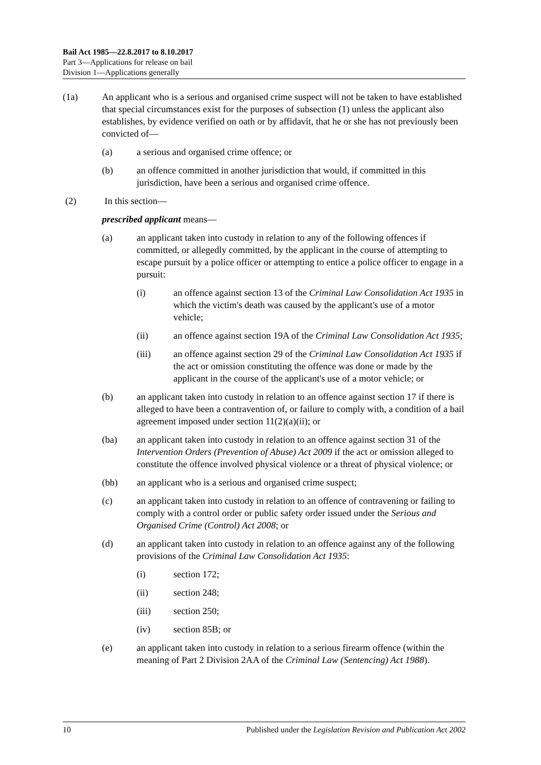Bail Act 1985—22.8.2017 to 8.10.2017
Part 3—Applications for release on bail
Division 1—Applications generally
(1a) An applicant who is a serious and organised crime suspect will not be taken to have established that special circumstances exist for the purposes of subsection (1) unless the applicant also establishes, by evidence verified on oath or by affidavit, that he or she has not previously been convicted of—
(a) a serious and organised crime offence; or
(b) an offence committed in another jurisdiction that would, if committed in this jurisdiction, have been a serious and organised crime offence.
(2) In this section—
prescribed applicant means—
(a) an applicant taken into custody in relation to any of the following offences if committed, or allegedly committed, by the applicant in the course of attempting to escape pursuit by a police officer or attempting to entice a police officer to engage in a pursuit:
(i) an offence against section 13 of the Criminal Law Consolidation Act 1935 in which the victim's death was caused by the applicant's use of a motor vehicle;
(ii) an offence against section 19A of the Criminal Law Consolidation Act 1935;
(iii) an offence against section 29 of the Criminal Law Consolidation Act 1935 if the act or omission constituting the offence was done or made by the applicant in the course of the applicant's use of a motor vehicle; or
(b) an applicant taken into custody in relation to an offence against section 17 if there is alleged to have been a contravention of, or failure to comply with, a condition of a bail agreement imposed under section 11(2)(a)(ii); or
(ba) an applicant taken into custody in relation to an offence against section 31 of the Intervention Orders (Prevention of Abuse) Act 2009 if the act or omission alleged to constitute the offence involved physical violence or a threat of physical violence; or
(bb) an applicant who is a serious and organised crime suspect;
(c) an applicant taken into custody in relation to an offence of contravening or failing to comply with a control order or public safety order issued under the Serious and Organised Crime (Control) Act 2008; or
(d) an applicant taken into custody in relation to an offence against any of the following provisions of the Criminal Law Consolidation Act 1935:
(i) section 172;
(ii) section 248;
(iii) section 250;
(iv) section 85B; or
(e) an applicant taken into custody in relation to a serious firearm offence (within the meaning of Part 2 Division 2AA of the Criminal Law (Sentencing) Act 1988).
10 Published under the Legislation Revision and Publication Act 2002